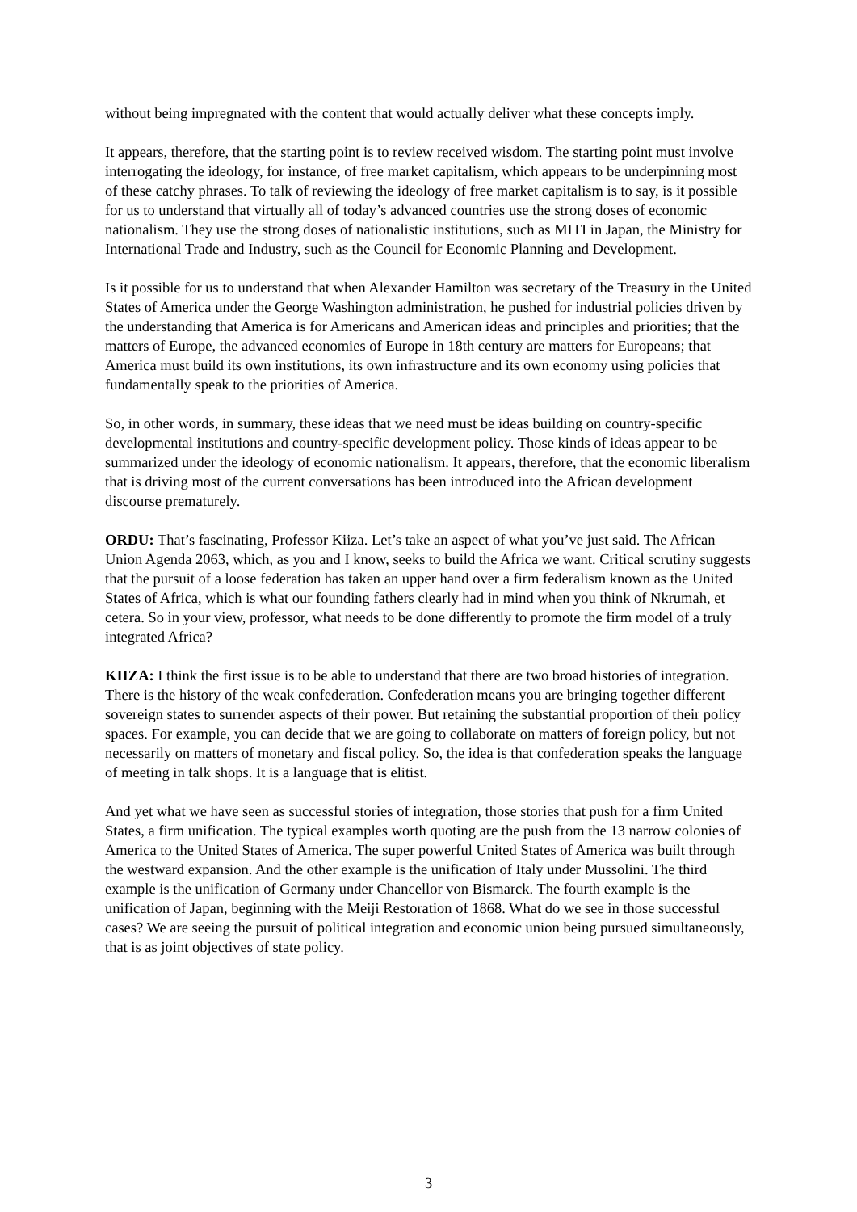without being impregnated with the content that would actually deliver what these concepts imply.
It appears, therefore, that the starting point is to review received wisdom. The starting point must involve interrogating the ideology, for instance, of free market capitalism, which appears to be underpinning most of these catchy phrases. To talk of reviewing the ideology of free market capitalism is to say, is it possible for us to understand that virtually all of today’s advanced countries use the strong doses of economic nationalism. They use the strong doses of nationalistic institutions, such as MITI in Japan, the Ministry for International Trade and Industry, such as the Council for Economic Planning and Development.
Is it possible for us to understand that when Alexander Hamilton was secretary of the Treasury in the United States of America under the George Washington administration, he pushed for industrial policies driven by the understanding that America is for Americans and American ideas and principles and priorities; that the matters of Europe, the advanced economies of Europe in 18th century are matters for Europeans; that America must build its own institutions, its own infrastructure and its own economy using policies that fundamentally speak to the priorities of America.
So, in other words, in summary, these ideas that we need must be ideas building on country-specific developmental institutions and country-specific development policy. Those kinds of ideas appear to be summarized under the ideology of economic nationalism. It appears, therefore, that the economic liberalism that is driving most of the current conversations has been introduced into the African development discourse prematurely.
ORDU: That’s fascinating, Professor Kiiza. Let’s take an aspect of what you’ve just said. The African Union Agenda 2063, which, as you and I know, seeks to build the Africa we want. Critical scrutiny suggests that the pursuit of a loose federation has taken an upper hand over a firm federalism known as the United States of Africa, which is what our founding fathers clearly had in mind when you think of Nkrumah, et cetera. So in your view, professor, what needs to be done differently to promote the firm model of a truly integrated Africa?
KIIZA: I think the first issue is to be able to understand that there are two broad histories of integration. There is the history of the weak confederation. Confederation means you are bringing together different sovereign states to surrender aspects of their power. But retaining the substantial proportion of their policy spaces. For example, you can decide that we are going to collaborate on matters of foreign policy, but not necessarily on matters of monetary and fiscal policy. So, the idea is that confederation speaks the language of meeting in talk shops. It is a language that is elitist.
And yet what we have seen as successful stories of integration, those stories that push for a firm United States, a firm unification. The typical examples worth quoting are the push from the 13 narrow colonies of America to the United States of America. The super powerful United States of America was built through the westward expansion. And the other example is the unification of Italy under Mussolini. The third example is the unification of Germany under Chancellor von Bismarck. The fourth example is the unification of Japan, beginning with the Meiji Restoration of 1868. What do we see in those successful cases? We are seeing the pursuit of political integration and economic union being pursued simultaneously, that is as joint objectives of state policy.
3